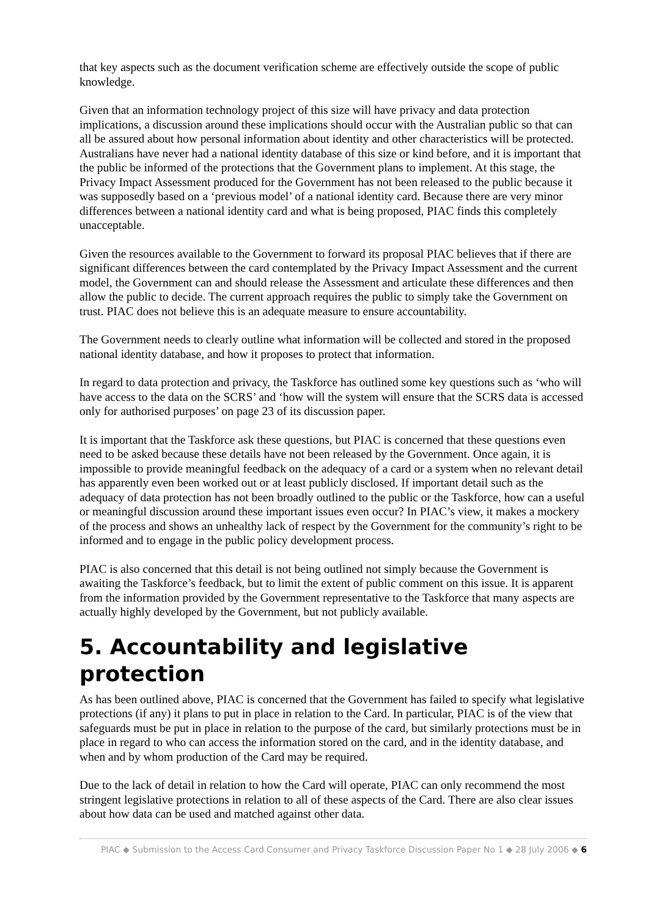that key aspects such as the document verification scheme are effectively outside the scope of public knowledge.
Given that an information technology project of this size will have privacy and data protection implications, a discussion around these implications should occur with the Australian public so that can all be assured about how personal information about identity and other characteristics will be protected. Australians have never had a national identity database of this size or kind before, and it is important that the public be informed of the protections that the Government plans to implement. At this stage, the Privacy Impact Assessment produced for the Government has not been released to the public because it was supposedly based on a ‘previous model’ of a national identity card. Because there are very minor differences between a national identity card and what is being proposed, PIAC finds this completely unacceptable.
Given the resources available to the Government to forward its proposal PIAC believes that if there are significant differences between the card contemplated by the Privacy Impact Assessment and the current model, the Government can and should release the Assessment and articulate these differences and then allow the public to decide. The current approach requires the public to simply take the Government on trust. PIAC does not believe this is an adequate measure to ensure accountability.
The Government needs to clearly outline what information will be collected and stored in the proposed national identity database, and how it proposes to protect that information.
In regard to data protection and privacy, the Taskforce has outlined some key questions such as ‘who will have access to the data on the SCRS’ and ‘how will the system will ensure that the SCRS data is accessed only for authorised purposes’ on page 23 of its discussion paper.
It is important that the Taskforce ask these questions, but PIAC is concerned that these questions even need to be asked because these details have not been released by the Government. Once again, it is impossible to provide meaningful feedback on the adequacy of a card or a system when no relevant detail has apparently even been worked out or at least publicly disclosed. If important detail such as the adequacy of data protection has not been broadly outlined to the public or the Taskforce, how can a useful or meaningful discussion around these important issues even occur? In PIAC’s view, it makes a mockery of the process and shows an unhealthy lack of respect by the Government for the community’s right to be informed and to engage in the public policy development process.
PIAC is also concerned that this detail is not being outlined not simply because the Government is awaiting the Taskforce’s feedback, but to limit the extent of public comment on this issue. It is apparent from the information provided by the Government representative to the Taskforce that many aspects are actually highly developed by the Government, but not publicly available.
5. Accountability and legislative protection
As has been outlined above, PIAC is concerned that the Government has failed to specify what legislative protections (if any) it plans to put in place in relation to the Card. In particular, PIAC is of the view that safeguards must be put in place in relation to the purpose of the card, but similarly protections must be in place in regard to who can access the information stored on the card, and in the identity database, and when and by whom production of the Card may be required.
Due to the lack of detail in relation to how the Card will operate, PIAC can only recommend the most stringent legislative protections in relation to all of these aspects of the Card. There are also clear issues about how data can be used and matched against other data.
PIAC ◆ Submission to the Access Card Consumer and Privacy Taskforce Discussion Paper No 1 ◆ 28 July 2006 ◆ 6